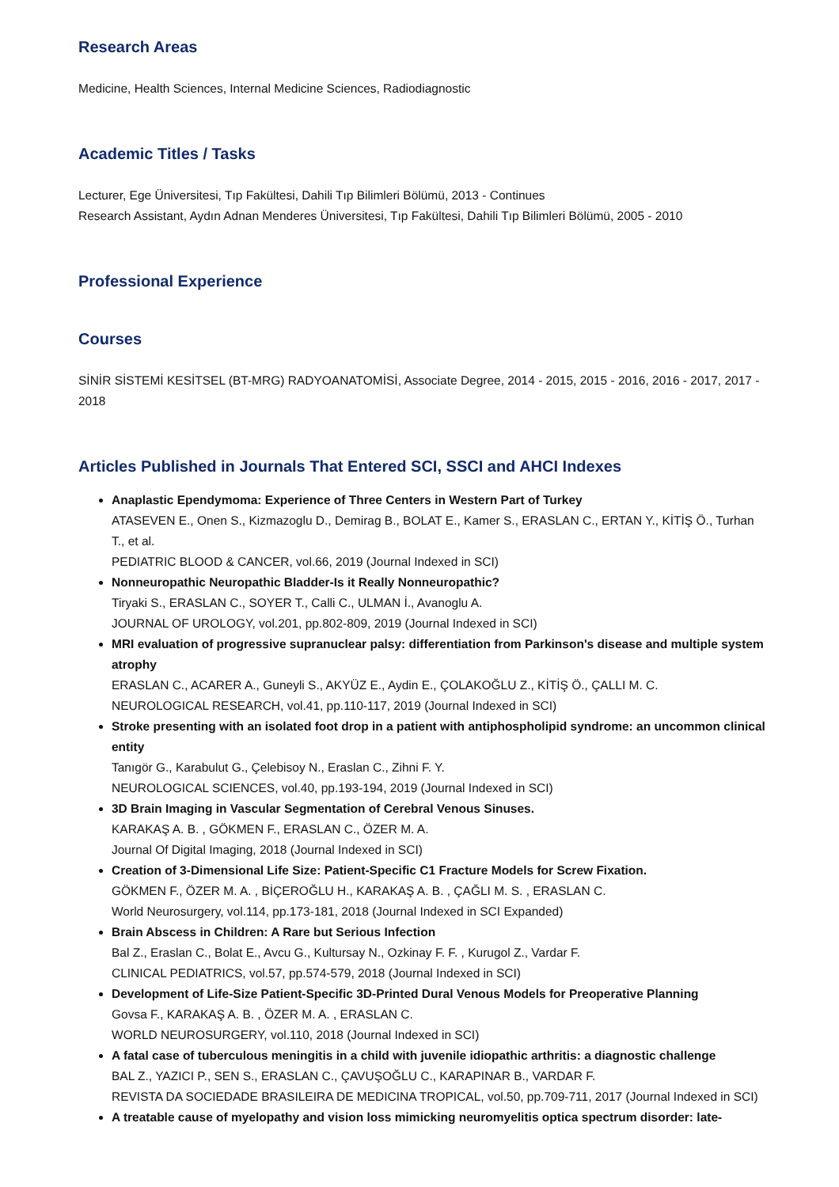Research Areas
Medicine, Health Sciences, Internal Medicine Sciences, Radiodiagnostic
Academic Titles / Tasks
Lecturer, Ege Üniversitesi, Tıp Fakültesi, Dahili Tıp Bilimleri Bölümü, 2013 - Continues
Research Assistant, Aydın Adnan Menderes Üniversitesi, Tıp Fakültesi, Dahili Tıp Bilimleri Bölümü, 2005 - 2010
Professional Experience
Courses
SİNİR SİSTEMİ KESİTSEL (BT-MRG) RADYOANATOMİSİ, Associate Degree, 2014 - 2015, 2015 - 2016, 2016 - 2017, 2017 - 2018
Articles Published in Journals That Entered SCI, SSCI and AHCI Indexes
Anaplastic Ependymoma: Experience of Three Centers in Western Part of Turkey
ATASEVEN E., Onen S., Kizmazoglu D., Demirag B., BOLAT E., Kamer S., ERASLAN C., ERTAN Y., KİTİŞ Ö., Turhan T., et al.
PEDIATRIC BLOOD & CANCER, vol.66, 2019 (Journal Indexed in SCI)
Nonneuropathic Neuropathic Bladder-Is it Really Nonneuropathic?
Tiryaki S., ERASLAN C., SOYER T., Calli C., ULMAN İ., Avanoglu A.
JOURNAL OF UROLOGY, vol.201, pp.802-809, 2019 (Journal Indexed in SCI)
MRI evaluation of progressive supranuclear palsy: differentiation from Parkinson's disease and multiple system atrophy
ERASLAN C., ACARER A., Guneyli S., AKYÜZ E., Aydin E., ÇOLAKOĞLU Z., KİTİŞ Ö., ÇALLI M. C.
NEUROLOGICAL RESEARCH, vol.41, pp.110-117, 2019 (Journal Indexed in SCI)
Stroke presenting with an isolated foot drop in a patient with antiphospholipid syndrome: an uncommon clinical entity
Tanıgör G., Karabulut G., Çelebisoy N., Eraslan C., Zihni F. Y.
NEUROLOGICAL SCIENCES, vol.40, pp.193-194, 2019 (Journal Indexed in SCI)
3D Brain Imaging in Vascular Segmentation of Cerebral Venous Sinuses.
KARAKAŞ A. B. , GÖKMEN F., ERASLAN C., ÖZER M. A.
Journal Of Digital Imaging, 2018 (Journal Indexed in SCI)
Creation of 3-Dimensional Life Size: Patient-Specific C1 Fracture Models for Screw Fixation.
GÖKMEN F., ÖZER M. A. , BİÇEROĞLU H., KARAKAŞ A. B. , ÇAĞLI M. S. , ERASLAN C.
World Neurosurgery, vol.114, pp.173-181, 2018 (Journal Indexed in SCI Expanded)
Brain Abscess in Children: A Rare but Serious Infection
Bal Z., Eraslan C., Bolat E., Avcu G., Kultursay N., Ozkinay F. F. , Kurugol Z., Vardar F.
CLINICAL PEDIATRICS, vol.57, pp.574-579, 2018 (Journal Indexed in SCI)
Development of Life-Size Patient-Specific 3D-Printed Dural Venous Models for Preoperative Planning
Govsa F., KARAKAŞ A. B. , ÖZER M. A. , ERASLAN C.
WORLD NEUROSURGERY, vol.110, 2018 (Journal Indexed in SCI)
A fatal case of tuberculous meningitis in a child with juvenile idiopathic arthritis: a diagnostic challenge
BAL Z., YAZICI P., SEN S., ERASLAN C., ÇAVUŞOĞLU C., KARAPINAR B., VARDAR F.
REVISTA DA SOCIEDADE BRASILEIRA DE MEDICINA TROPICAL, vol.50, pp.709-711, 2017 (Journal Indexed in SCI)
A treatable cause of myelopathy and vision loss mimicking neuromyelitis optica spectrum disorder: late-